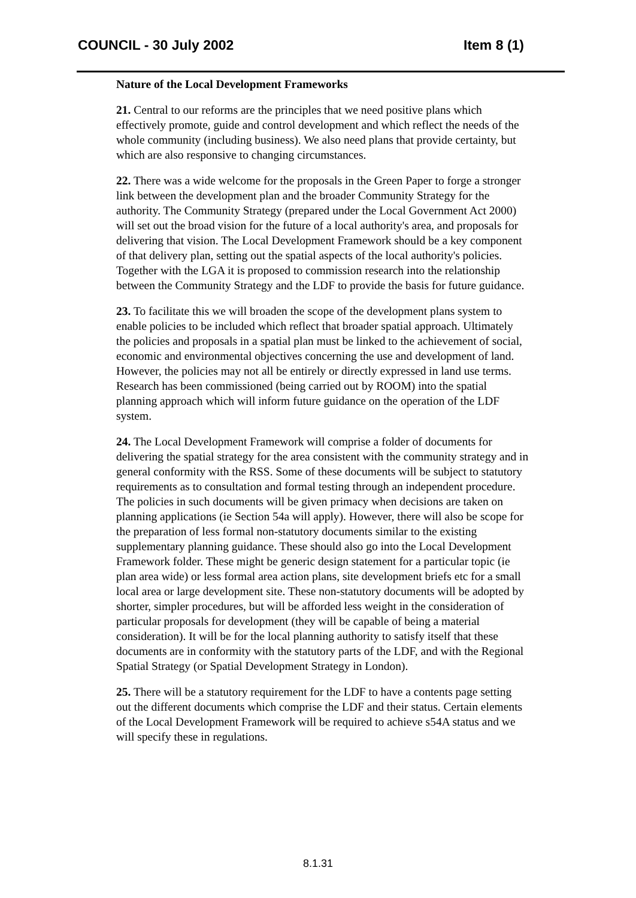COUNCIL - 30 July 2002 Item 8 (1)
Nature of the Local Development Frameworks
21. Central to our reforms are the principles that we need positive plans which effectively promote, guide and control development and which reflect the needs of the whole community (including business). We also need plans that provide certainty, but which are also responsive to changing circumstances.
22. There was a wide welcome for the proposals in the Green Paper to forge a stronger link between the development plan and the broader Community Strategy for the authority. The Community Strategy (prepared under the Local Government Act 2000) will set out the broad vision for the future of a local authority's area, and proposals for delivering that vision. The Local Development Framework should be a key component of that delivery plan, setting out the spatial aspects of the local authority's policies. Together with the LGA it is proposed to commission research into the relationship between the Community Strategy and the LDF to provide the basis for future guidance.
23. To facilitate this we will broaden the scope of the development plans system to enable policies to be included which reflect that broader spatial approach. Ultimately the policies and proposals in a spatial plan must be linked to the achievement of social, economic and environmental objectives concerning the use and development of land. However, the policies may not all be entirely or directly expressed in land use terms. Research has been commissioned (being carried out by ROOM) into the spatial planning approach which will inform future guidance on the operation of the LDF system.
24. The Local Development Framework will comprise a folder of documents for delivering the spatial strategy for the area consistent with the community strategy and in general conformity with the RSS. Some of these documents will be subject to statutory requirements as to consultation and formal testing through an independent procedure. The policies in such documents will be given primacy when decisions are taken on planning applications (ie Section 54a will apply). However, there will also be scope for the preparation of less formal non-statutory documents similar to the existing supplementary planning guidance. These should also go into the Local Development Framework folder. These might be generic design statement for a particular topic (ie plan area wide) or less formal area action plans, site development briefs etc for a small local area or large development site. These non-statutory documents will be adopted by shorter, simpler procedures, but will be afforded less weight in the consideration of particular proposals for development (they will be capable of being a material consideration). It will be for the local planning authority to satisfy itself that these documents are in conformity with the statutory parts of the LDF, and with the Regional Spatial Strategy (or Spatial Development Strategy in London).
25. There will be a statutory requirement for the LDF to have a contents page setting out the different documents which comprise the LDF and their status. Certain elements of the Local Development Framework will be required to achieve s54A status and we will specify these in regulations.
8.1.31